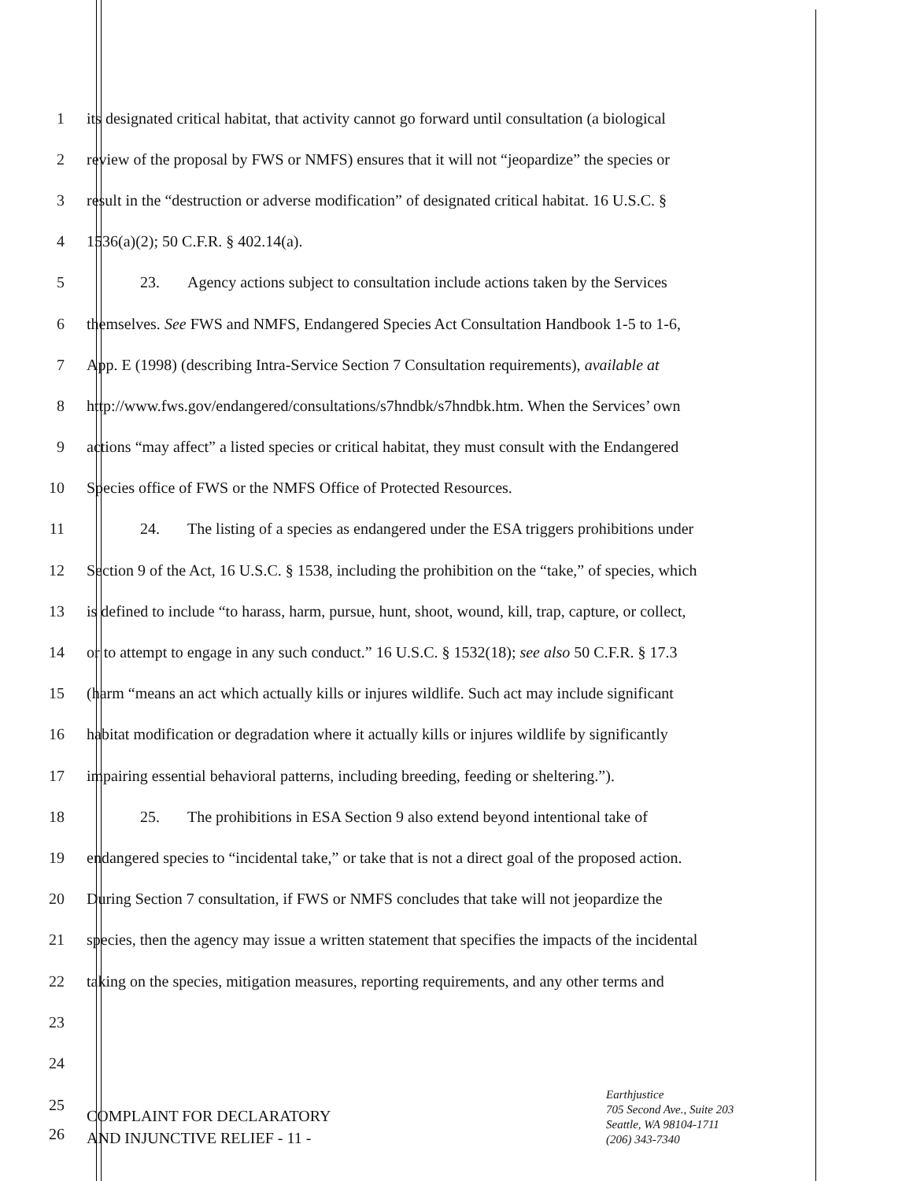1 its designated critical habitat, that activity cannot go forward until consultation (a biological
2 review of the proposal by FWS or NMFS) ensures that it will not “jeopardize” the species or
3 result in the “destruction or adverse modification” of designated critical habitat. 16 U.S.C. §
4 1536(a)(2); 50 C.F.R. § 402.14(a).
5 23. Agency actions subject to consultation include actions taken by the Services
6 themselves. See FWS and NMFS, Endangered Species Act Consultation Handbook 1-5 to 1-6,
7 App. E (1998) (describing Intra-Service Section 7 Consultation requirements), available at
8 http://www.fws.gov/endangered/consultations/s7hndbk/s7hndbk.htm. When the Services’ own
9 actions “may affect” a listed species or critical habitat, they must consult with the Endangered
10 Species office of FWS or the NMFS Office of Protected Resources.
11 24. The listing of a species as endangered under the ESA triggers prohibitions under
12 Section 9 of the Act, 16 U.S.C. § 1538, including the prohibition on the “take,” of species, which
13 is defined to include “to harass, harm, pursue, hunt, shoot, wound, kill, trap, capture, or collect,
14 or to attempt to engage in any such conduct.” 16 U.S.C. § 1532(18); see also 50 C.F.R. § 17.3
15 (harm “means an act which actually kills or injures wildlife. Such act may include significant
16 habitat modification or degradation where it actually kills or injures wildlife by significantly
17 impairing essential behavioral patterns, including breeding, feeding or sheltering.”).
18 25. The prohibitions in ESA Section 9 also extend beyond intentional take of
19 endangered species to “incidental take,” or take that is not a direct goal of the proposed action.
20 During Section 7 consultation, if FWS or NMFS concludes that take will not jeopardize the
21 species, then the agency may issue a written statement that specifies the impacts of the incidental
22 taking on the species, mitigation measures, reporting requirements, and any other terms and
23
24
25
26
COMPLAINT FOR DECLARATORY
AND INJUNCTIVE RELIEF - 11 -
Earthjustice
705 Second Ave., Suite 203
Seattle, WA 98104-1711
(206) 343-7340